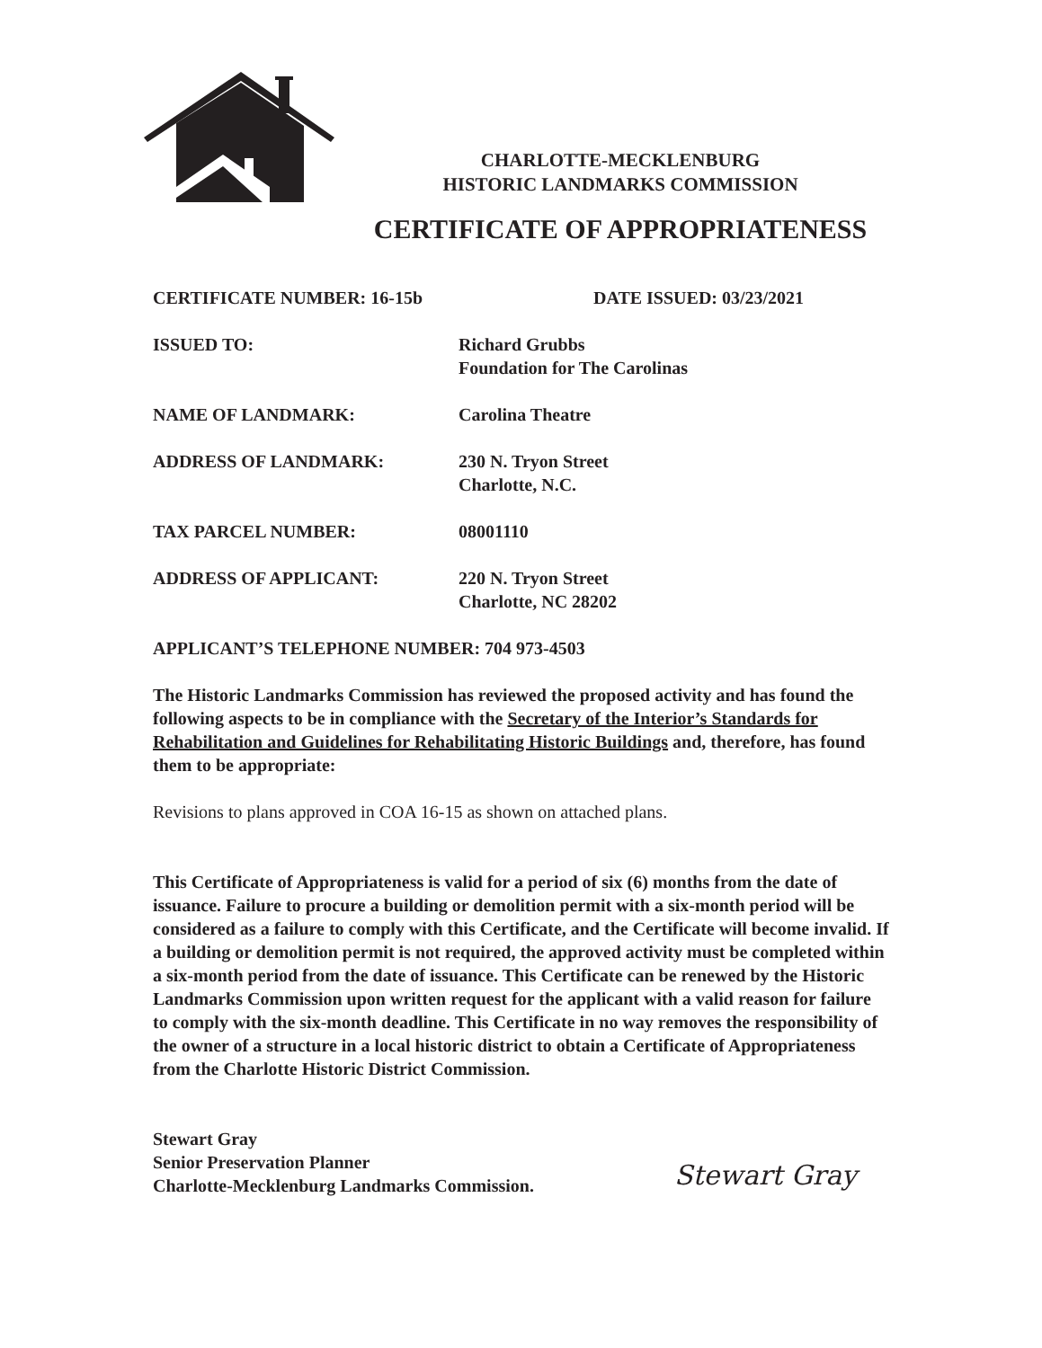CHARLOTTE-MECKLENBURG
HISTORIC LANDMARKS COMMISSION
CERTIFICATE OF APPROPRIATENESS
CERTIFICATE NUMBER: 16-15b DATE ISSUED: 03/23/2021
ISSUED TO: Richard Grubbs
Foundation for The Carolinas
NAME OF LANDMARK: Carolina Theatre
ADDRESS OF LANDMARK: 230 N. Tryon Street
Charlotte, N.C.
TAX PARCEL NUMBER: 08001110
ADDRESS OF APPLICANT: 220 N. Tryon Street
Charlotte, NC 28202
APPLICANT’S TELEPHONE NUMBER: 704 973-4503
The Historic Landmarks Commission has reviewed the proposed activity and has found the following aspects to be in compliance with the Secretary of the Interior’s Standards for Rehabilitation and Guidelines for Rehabilitating Historic Buildings and, therefore, has found them to be appropriate:
Revisions to plans approved in COA 16-15 as shown on attached plans.
This Certificate of Appropriateness is valid for a period of six (6) months from the date of issuance. Failure to procure a building or demolition permit with a six-month period will be considered as a failure to comply with this Certificate, and the Certificate will become invalid. If a building or demolition permit is not required, the approved activity must be completed within a six-month period from the date of issuance. This Certificate can be renewed by the Historic Landmarks Commission upon written request for the applicant with a valid reason for failure to comply with the six-month deadline. This Certificate in no way removes the responsibility of the owner of a structure in a local historic district to obtain a Certificate of Appropriateness from the Charlotte Historic District Commission.
Stewart Gray
Senior Preservation Planner
Charlotte-Mecklenburg Landmarks Commission.
Stewart Gray